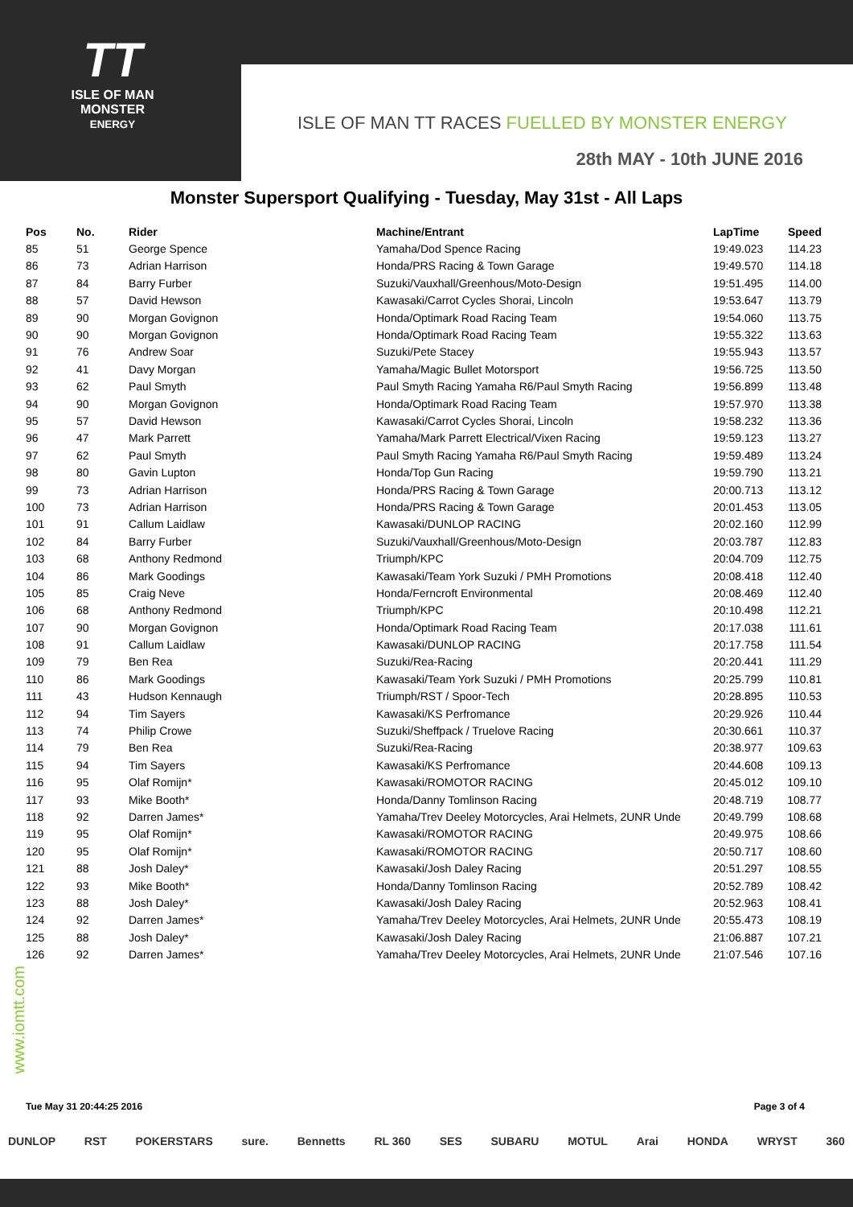TT
ISLE OF MAN
MONSTER
ENERGY
ISLE OF MAN TT RACES FUELLED BY MONSTER ENERGY
28th MAY - 10th JUNE 2016
Monster Supersport Qualifying - Tuesday, May 31st - All Laps
| Pos | No. | Rider | Machine/Entrant | LapTime | Speed |
| --- | --- | --- | --- | --- | --- |
| 85 | 51 | George Spence | Yamaha/Dod Spence Racing | 19:49.023 | 114.23 |
| 86 | 73 | Adrian Harrison | Honda/PRS Racing & Town Garage | 19:49.570 | 114.18 |
| 87 | 84 | Barry Furber | Suzuki/Vauxhall/Greenhous/Moto-Design | 19:51.495 | 114.00 |
| 88 | 57 | David Hewson | Kawasaki/Carrot Cycles Shorai, Lincoln | 19:53.647 | 113.79 |
| 89 | 90 | Morgan Govignon | Honda/Optimark Road Racing Team | 19:54.060 | 113.75 |
| 90 | 90 | Morgan Govignon | Honda/Optimark Road Racing Team | 19:55.322 | 113.63 |
| 91 | 76 | Andrew Soar | Suzuki/Pete Stacey | 19:55.943 | 113.57 |
| 92 | 41 | Davy Morgan | Yamaha/Magic Bullet Motorsport | 19:56.725 | 113.50 |
| 93 | 62 | Paul Smyth | Paul Smyth Racing Yamaha R6/Paul Smyth Racing | 19:56.899 | 113.48 |
| 94 | 90 | Morgan Govignon | Honda/Optimark Road Racing Team | 19:57.970 | 113.38 |
| 95 | 57 | David Hewson | Kawasaki/Carrot Cycles Shorai, Lincoln | 19:58.232 | 113.36 |
| 96 | 47 | Mark Parrett | Yamaha/Mark Parrett Electrical/Vixen Racing | 19:59.123 | 113.27 |
| 97 | 62 | Paul Smyth | Paul Smyth Racing Yamaha R6/Paul Smyth Racing | 19:59.489 | 113.24 |
| 98 | 80 | Gavin Lupton | Honda/Top Gun Racing | 19:59.790 | 113.21 |
| 99 | 73 | Adrian Harrison | Honda/PRS Racing & Town Garage | 20:00.713 | 113.12 |
| 100 | 73 | Adrian Harrison | Honda/PRS Racing & Town Garage | 20:01.453 | 113.05 |
| 101 | 91 | Callum Laidlaw | Kawasaki/DUNLOP RACING | 20:02.160 | 112.99 |
| 102 | 84 | Barry Furber | Suzuki/Vauxhall/Greenhous/Moto-Design | 20:03.787 | 112.83 |
| 103 | 68 | Anthony Redmond | Triumph/KPC | 20:04.709 | 112.75 |
| 104 | 86 | Mark Goodings | Kawasaki/Team York Suzuki / PMH Promotions | 20:08.418 | 112.40 |
| 105 | 85 | Craig Neve | Honda/Ferncroft Environmental | 20:08.469 | 112.40 |
| 106 | 68 | Anthony Redmond | Triumph/KPC | 20:10.498 | 112.21 |
| 107 | 90 | Morgan Govignon | Honda/Optimark Road Racing Team | 20:17.038 | 111.61 |
| 108 | 91 | Callum Laidlaw | Kawasaki/DUNLOP RACING | 20:17.758 | 111.54 |
| 109 | 79 | Ben Rea | Suzuki/Rea-Racing | 20:20.441 | 111.29 |
| 110 | 86 | Mark Goodings | Kawasaki/Team York Suzuki / PMH Promotions | 20:25.799 | 110.81 |
| 111 | 43 | Hudson Kennaugh | Triumph/RST / Spoor-Tech | 20:28.895 | 110.53 |
| 112 | 94 | Tim Sayers | Kawasaki/KS Perfromance | 20:29.926 | 110.44 |
| 113 | 74 | Philip Crowe | Suzuki/Sheffpack / Truelove Racing | 20:30.661 | 110.37 |
| 114 | 79 | Ben Rea | Suzuki/Rea-Racing | 20:38.977 | 109.63 |
| 115 | 94 | Tim Sayers | Kawasaki/KS Perfromance | 20:44.608 | 109.13 |
| 116 | 95 | Olaf Romijn* | Kawasaki/ROMOTOR RACING | 20:45.012 | 109.10 |
| 117 | 93 | Mike Booth* | Honda/Danny Tomlinson Racing | 20:48.719 | 108.77 |
| 118 | 92 | Darren James* | Yamaha/Trev Deeley Motorcycles, Arai Helmets, 2UNR Unde | 20:49.799 | 108.68 |
| 119 | 95 | Olaf Romijn* | Kawasaki/ROMOTOR RACING | 20:49.975 | 108.66 |
| 120 | 95 | Olaf Romijn* | Kawasaki/ROMOTOR RACING | 20:50.717 | 108.60 |
| 121 | 88 | Josh Daley* | Kawasaki/Josh Daley Racing | 20:51.297 | 108.55 |
| 122 | 93 | Mike Booth* | Honda/Danny Tomlinson Racing | 20:52.789 | 108.42 |
| 123 | 88 | Josh Daley* | Kawasaki/Josh Daley Racing | 20:52.963 | 108.41 |
| 124 | 92 | Darren James* | Yamaha/Trev Deeley Motorcycles, Arai Helmets, 2UNR Unde | 20:55.473 | 108.19 |
| 125 | 88 | Josh Daley* | Kawasaki/Josh Daley Racing | 21:06.887 | 107.21 |
| 126 | 92 | Darren James* | Yamaha/Trev Deeley Motorcycles, Arai Helmets, 2UNR Unde | 21:07.546 | 107.16 |
www.iomtt.com
Tue May 31 20:44:25 2016 Page 3 of 4
DUNLOP RST POKERSTARS sure. Bennetts RL 360 SES SUBARU MOTUL Arai HONDA WRYST 360